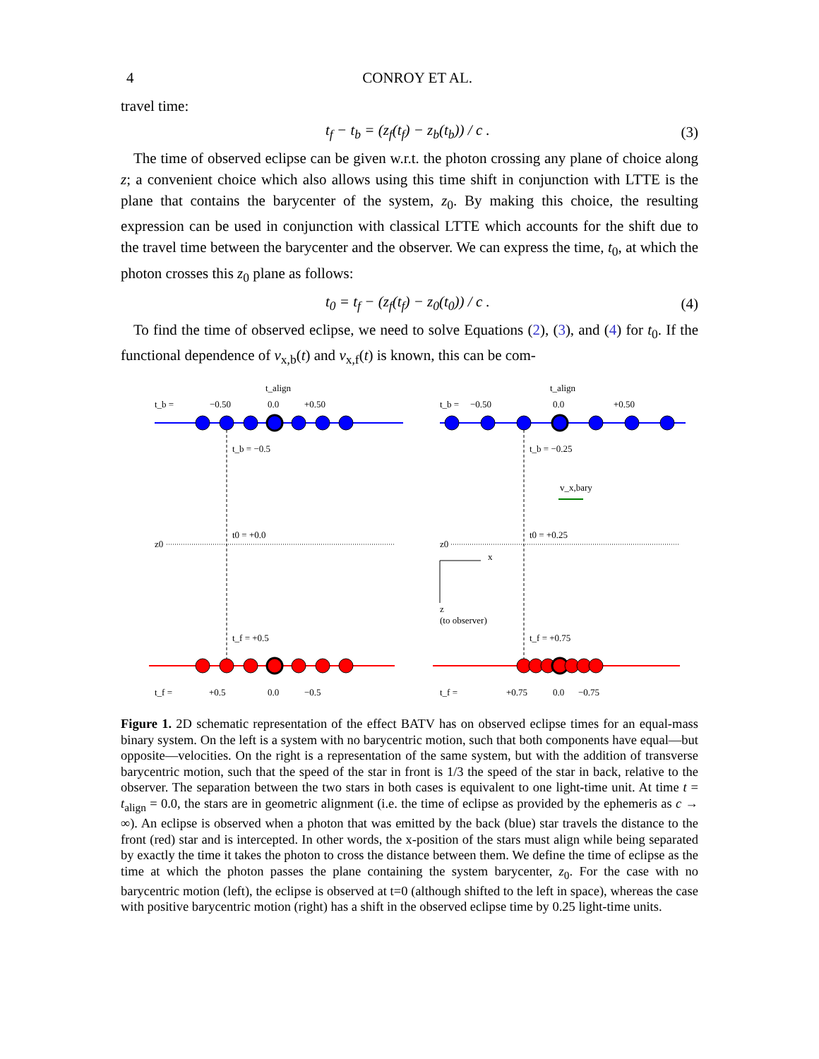4 CONROY ET AL.
travel time:
t<sub>f</sub> − t<sub>b</sub> = (z<sub>f</sub>(t<sub>f</sub>) − z<sub>b</sub>(t<sub>b</sub>)) / c . (3)
The time of observed eclipse can be given w.r.t. the photon crossing any plane of choice along z; a convenient choice which also allows using this time shift in conjunction with LTTE is the plane that contains the barycenter of the system, z<sub>0</sub>. By making this choice, the resulting expression can be used in conjunction with classical LTTE which accounts for the shift due to the travel time between the barycenter and the observer. We can express the time, t<sub>0</sub>, at which the photon crosses this z<sub>0</sub> plane as follows:
t<sub>0</sub> = t<sub>f</sub> − (z<sub>f</sub>(t<sub>f</sub>) − z<sub>0</sub>(t<sub>0</sub>)) / c . (4)
To find the time of observed eclipse, we need to solve Equations (2), (3), and (4) for t<sub>0</sub>. If the functional dependence of v<sub>x,b</sub>(t) and v<sub>x,f</sub>(t) is known, this can be com-
t_align
t_b =
−0.50
0.0
+0.50
t_align
t_b =
−0.50
0.0
+0.50
t_b = −0.5
t_b = −0.25
v_x,bary
z0
t0 = +0.0
z0
t0 = +0.25
x
z
(to observer)
t_f = +0.5
t_f = +0.75
t_f =
+0.5
0.0
−0.5
t_f =
+0.75
0.0
−0.75
Figure 1. 2D schematic representation of the effect BATV has on observed eclipse times for an equal-mass binary system. On the left is a system with no barycentric motion, such that both components have equal—but opposite—velocities. On the right is a representation of the same system, but with the addition of transverse barycentric motion, such that the speed of the star in front is 1/3 the speed of the star in back, relative to the observer. The separation between the two stars in both cases is equivalent to one light-time unit. At time t = t<sub>align</sub> = 0.0, the stars are in geometric alignment (i.e. the time of eclipse as provided by the ephemeris as c → ∞). An eclipse is observed when a photon that was emitted by the back (blue) star travels the distance to the front (red) star and is intercepted. In other words, the x-position of the stars must align while being separated by exactly the time it takes the photon to cross the distance between them. We define the time of eclipse as the time at which the photon passes the plane containing the system barycenter, z<sub>0</sub>. For the case with no barycentric motion (left), the eclipse is observed at t=0 (although shifted to the left in space), whereas the case with positive barycentric motion (right) has a shift in the observed eclipse time by 0.25 light-time units.